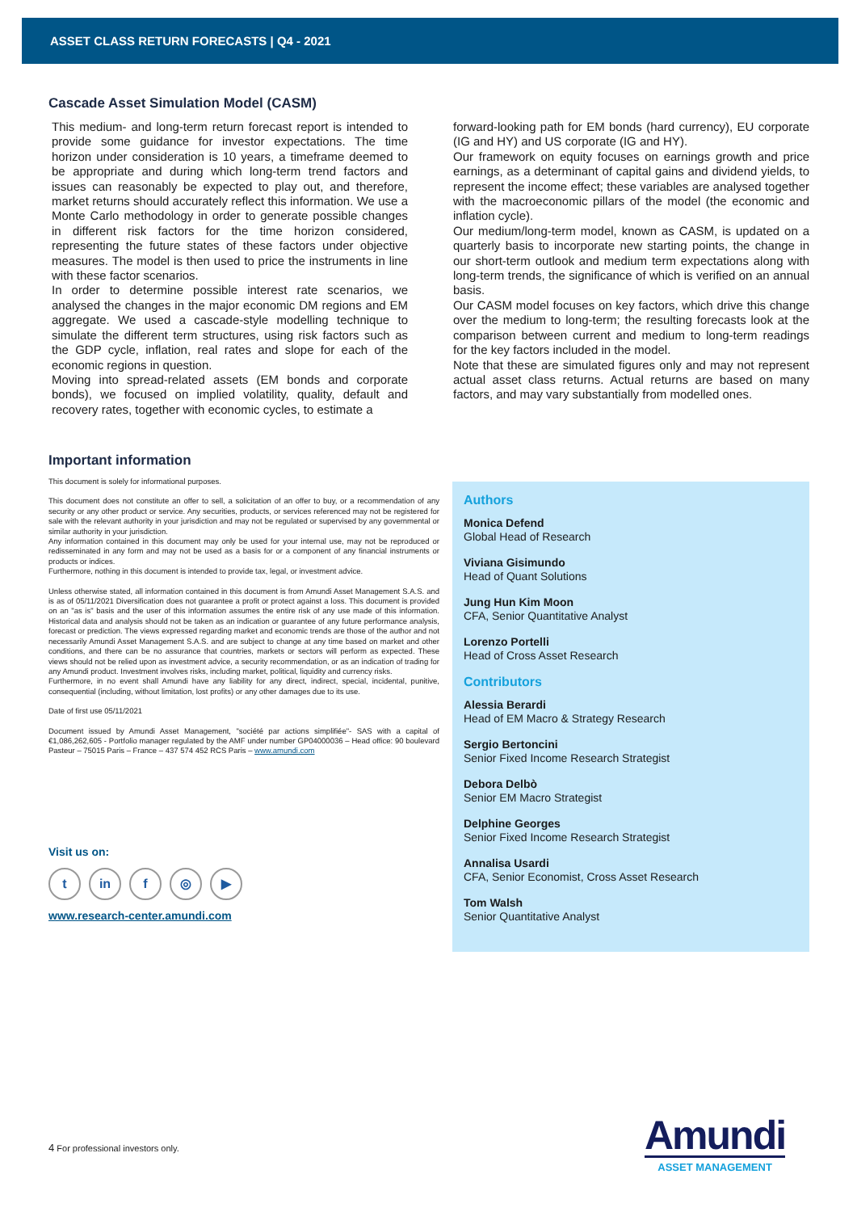ASSET CLASS RETURN FORECASTS | Q4 - 2021
Cascade Asset Simulation Model (CASM)
This medium- and long-term return forecast report is intended to provide some guidance for investor expectations. The time horizon under consideration is 10 years, a timeframe deemed to be appropriate and during which long-term trend factors and issues can reasonably be expected to play out, and therefore, market returns should accurately reflect this information. We use a Monte Carlo methodology in order to generate possible changes in different risk factors for the time horizon considered, representing the future states of these factors under objective measures. The model is then used to price the instruments in line with these factor scenarios.
In order to determine possible interest rate scenarios, we analysed the changes in the major economic DM regions and EM aggregate. We used a cascade-style modelling technique to simulate the different term structures, using risk factors such as the GDP cycle, inflation, real rates and slope for each of the economic regions in question.
Moving into spread-related assets (EM bonds and corporate bonds), we focused on implied volatility, quality, default and recovery rates, together with economic cycles, to estimate a
forward-looking path for EM bonds (hard currency), EU corporate (IG and HY) and US corporate (IG and HY).
Our framework on equity focuses on earnings growth and price earnings, as a determinant of capital gains and dividend yields, to represent the income effect; these variables are analysed together with the macroeconomic pillars of the model (the economic and inflation cycle).
Our medium/long-term model, known as CASM, is updated on a quarterly basis to incorporate new starting points, the change in our short-term outlook and medium term expectations along with long-term trends, the significance of which is verified on an annual basis.
Our CASM model focuses on key factors, which drive this change over the medium to long-term; the resulting forecasts look at the comparison between current and medium to long-term readings for the key factors included in the model.
Note that these are simulated figures only and may not represent actual asset class returns. Actual returns are based on many factors, and may vary substantially from modelled ones.
Important information
This document is solely for informational purposes.
This document does not constitute an offer to sell, a solicitation of an offer to buy, or a recommendation of any security or any other product or service. Any securities, products, or services referenced may not be registered for sale with the relevant authority in your jurisdiction and may not be regulated or supervised by any governmental or similar authority in your jurisdiction.
Any information contained in this document may only be used for your internal use, may not be reproduced or redisseminated in any form and may not be used as a basis for or a component of any financial instruments or products or indices.
Furthermore, nothing in this document is intended to provide tax, legal, or investment advice.
Unless otherwise stated, all information contained in this document is from Amundi Asset Management S.A.S. and is as of 05/11/2021 Diversification does not guarantee a profit or protect against a loss. This document is provided on an "as is" basis and the user of this information assumes the entire risk of any use made of this information. Historical data and analysis should not be taken as an indication or guarantee of any future performance analysis, forecast or prediction. The views expressed regarding market and economic trends are those of the author and not necessarily Amundi Asset Management S.A.S. and are subject to change at any time based on market and other conditions, and there can be no assurance that countries, markets or sectors will perform as expected. These views should not be relied upon as investment advice, a security recommendation, or as an indication of trading for any Amundi product. Investment involves risks, including market, political, liquidity and currency risks.
Furthermore, in no event shall Amundi have any liability for any direct, indirect, special, incidental, punitive, consequential (including, without limitation, lost profits) or any other damages due to its use.
Date of first use 05/11/2021
Document issued by Amundi Asset Management, "société par actions simplifiée"- SAS with a capital of €1,086,262,605 - Portfolio manager regulated by the AMF under number GP04000036 – Head office: 90 boulevard Pasteur – 75015 Paris – France – 437 574 452 RCS Paris – www.amundi.com
Visit us on:
tin f ◎ ▶
www.research-center.amundi.com
Authors
Monica Defend
Global Head of Research
Viviana Gisimundo
Head of Quant Solutions
Jung Hun Kim Moon
CFA, Senior Quantitative Analyst
Lorenzo Portelli
Head of Cross Asset Research
Contributors
Alessia Berardi
Head of EM Macro & Strategy Research
Sergio Bertoncini
Senior Fixed Income Research Strategist
Debora Delbò
Senior EM Macro Strategist
Delphine Georges
Senior Fixed Income Research Strategist
Annalisa Usardi
CFA, Senior Economist, Cross Asset Research
Tom Walsh
Senior Quantitative Analyst
4 For professional investors only.
Amundi
ASSET MANAGEMENT